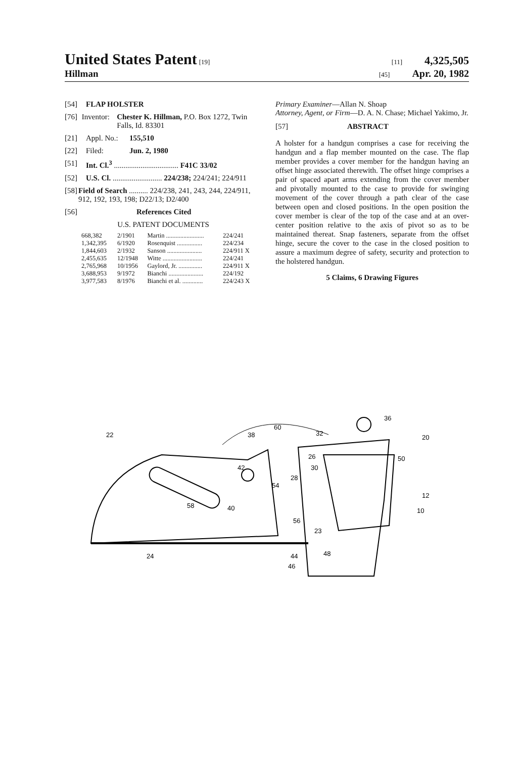United States Patent [19] [11] 4,325,505
Hillman [45] Apr. 20, 1982
[54] FLAP HOLSTER
[76] Inventor: Chester K. Hillman, P.O. Box 1272, Twin Falls, Id. 83301
[21] Appl. No.: 155,510
[22] Filed: Jun. 2, 1980
[51] Int. Cl.<sup>3</sup> .................................. F41C 33/02
[52] U.S. Cl. .......................... 224/238; 224/241; 224/911
[58] Field of Search .......... 224/238, 241, 243, 244, 224/911, 912, 192, 193, 198; D22/13; D2/400
[56] References Cited
U.S. PATENT DOCUMENTS
| 668,382 | 2/1901 | Martin ........................ | 224/241 |
| 1,342,395 | 6/1920 | Rosenquist ................ | 224/234 |
| 1,844,603 | 2/1932 | Sanson ...................... | 224/911 X |
| 2,455,635 | 12/1948 | Witte ......................... | 224/241 |
| 2,765,968 | 10/1956 | Gaylord, Jr. ............... | 224/911 X |
| 3,688,953 | 9/1972 | Bianchi ...................... | 224/192 |
| 3,977,583 | 8/1976 | Bianchi et al. ............. | 224/243 X |
Primary Examiner—Allan N. Shoap
Attorney, Agent, or Firm—D. A. N. Chase; Michael Yakimo, Jr.
[57] ABSTRACT
A holster for a handgun comprises a case for receiving the handgun and a flap member mounted on the case. The flap member provides a cover member for the handgun having an offset hinge associated therewith. The offset hinge comprises a pair of spaced apart arms extending from the cover member and pivotally mounted to the case to provide for swinging movement of the cover through a path clear of the case between open and closed positions. In the open position the cover member is clear of the top of the case and at an over-center position relative to the axis of pivot so as to be maintained thereat. Snap fasteners, separate from the offset hinge, secure the cover to the case in the closed position to assure a maximum degree of safety, security and protection to the holstered handgun.
5 Claims, 6 Drawing Figures
22
38
60
32
36
20
42
26
30
28
54
50
12
10
58
40
56
23
24
44
48
46